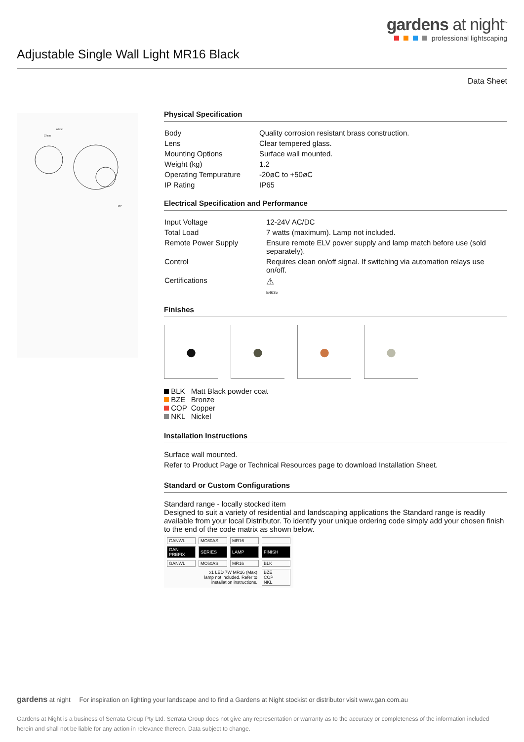gardens at night<sup>™</sup>
professional lightscaping
Adjustable Single Wall Light MR16 Black
Data Sheet
66mm
27mm
90°
Physical Specification
| Body | Quality corrosion resistant brass construction. |
| Lens | Clear tempered glass. |
| Mounting Options | Surface wall mounted. |
| Weight (kg) | 1.2 |
| Operating Tempurature | -20øC to +50øC |
| IP Rating | IP65 |
Electrical Specification and Performance
| Input Voltage | 12-24V AC/DC |
| Total Load | 7 watts (maximum). Lamp not included. |
| Remote Power Supply | Ensure remote ELV power supply and lamp match before use (sold separately). |
| Control | Requires clean on/off signal. If switching via automation relays use on/off. |
| Certifications | ⚠ E4635 |
Finishes
● ● ● ●
| BLK | Matt Black powder coat |
| BZE | Bronze |
| COP | Copper |
| NKL | Nickel |
Installation Instructions
Surface wall mounted.
Refer to Product Page or Technical Resources page to download Installation Sheet.
Standard or Custom Configurations
Standard range - locally stocked item
Designed to suit a variety of residential and landscaping applications the Standard range is readily available from your local Distributor. To identify your unique ordering code simply add your chosen finish to the end of the code matrix as shown below.
| GANWL | MC60AS | MR16 | |
| GAN PREFIX | SERIES | LAMP | FINISH |
| GANWL | MC60AS | MR16 | BLK |
| | x1 LED 7W MR16 (Max) lamp not included. Refer to installation instructions. | | BZE COP NKL |
gardens at night For inspiration on lighting your landscape and to find a Gardens at Night stockist or distributor visit www.gan.com.au
Gardens at Night is a business of Serrata Group Pty Ltd. Serrata Group does not give any representation or warranty as to the accuracy or completeness of the information included herein and shall not be liable for any action in relevance thereon. Data subject to change.